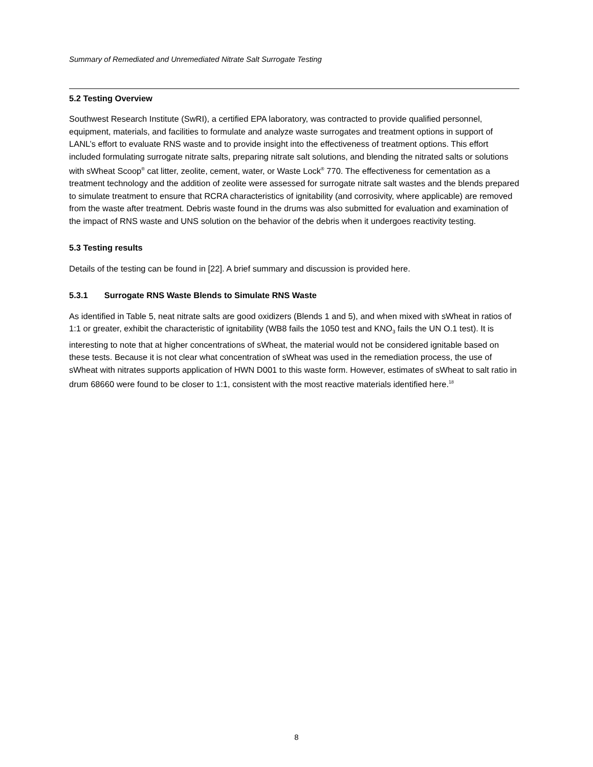Summary of Remediated and Unremediated Nitrate Salt Surrogate Testing
5.2 Testing Overview
Southwest Research Institute (SwRI), a certified EPA laboratory, was contracted to provide qualified personnel, equipment, materials, and facilities to formulate and analyze waste surrogates and treatment options in support of LANL’s effort to evaluate RNS waste and to provide insight into the effectiveness of treatment options. This effort included formulating surrogate nitrate salts, preparing nitrate salt solutions, and blending the nitrated salts or solutions with sWheat Scoop<sup>®</sup> cat litter, zeolite, cement, water, or Waste Lock<sup>®</sup> 770. The effectiveness for cementation as a treatment technology and the addition of zeolite were assessed for surrogate nitrate salt wastes and the blends prepared to simulate treatment to ensure that RCRA characteristics of ignitability (and corrosivity, where applicable) are removed from the waste after treatment. Debris waste found in the drums was also submitted for evaluation and examination of the impact of RNS waste and UNS solution on the behavior of the debris when it undergoes reactivity testing.
5.3 Testing results
Details of the testing can be found in [22]. A brief summary and discussion is provided here.
5.3.1 Surrogate RNS Waste Blends to Simulate RNS Waste
As identified in Table 5, neat nitrate salts are good oxidizers (Blends 1 and 5), and when mixed with sWheat in ratios of 1:1 or greater, exhibit the characteristic of ignitability (WB8 fails the 1050 test and KNO<sub>3</sub> fails the UN O.1 test). It is interesting to note that at higher concentrations of sWheat, the material would not be considered ignitable based on these tests. Because it is not clear what concentration of sWheat was used in the remediation process, the use of sWheat with nitrates supports application of HWN D001 to this waste form. However, estimates of sWheat to salt ratio in drum 68660 were found to be closer to 1:1, consistent with the most reactive materials identified here.<sup>18</sup>
8